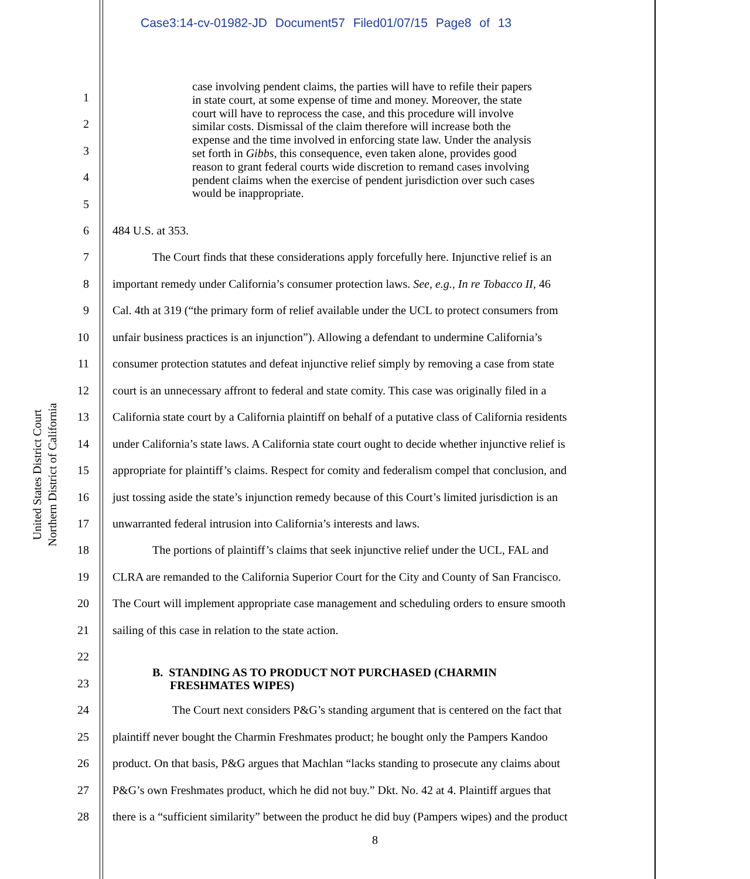Case3:14-cv-01982-JD Document57 Filed01/07/15 Page8 of 13
United States District Court
Northern District of California
case involving pendent claims, the parties will have to refile their papers in state court, at some expense of time and money. Moreover, the state court will have to reprocess the case, and this procedure will involve similar costs. Dismissal of the claim therefore will increase both the expense and the time involved in enforcing state law. Under the analysis set forth in Gibbs, this consequence, even taken alone, provides good reason to grant federal courts wide discretion to remand cases involving pendent claims when the exercise of pendent jurisdiction over such cases would be inappropriate.
1
2
3
4
5
6 484 U.S. at 353.
7 The Court finds that these considerations apply forcefully here. Injunctive relief is an
8 important remedy under California’s consumer protection laws. See, e.g., In re Tobacco II, 46
9 Cal. 4th at 319 (“the primary form of relief available under the UCL to protect consumers from
10 unfair business practices is an injunction”). Allowing a defendant to undermine California’s
11 consumer protection statutes and defeat injunctive relief simply by removing a case from state
12 court is an unnecessary affront to federal and state comity. This case was originally filed in a
13 California state court by a California plaintiff on behalf of a putative class of California residents
14 under California’s state laws. A California state court ought to decide whether injunctive relief is
15 appropriate for plaintiff’s claims. Respect for comity and federalism compel that conclusion, and
16 just tossing aside the state’s injunction remedy because of this Court’s limited jurisdiction is an
17 unwarranted federal intrusion into California’s interests and laws.
18 The portions of plaintiff’s claims that seek injunctive relief under the UCL, FAL and
19 CLRA are remanded to the California Superior Court for the City and County of San Francisco.
20 The Court will implement appropriate case management and scheduling orders to ensure smooth
21 sailing of this case in relation to the state action.
22
23 B. STANDING AS TO PRODUCT NOT PURCHASED (CHARMIN
FRESHMATES WIPES)
24 The Court next considers P&G’s standing argument that is centered on the fact that
25 plaintiff never bought the Charmin Freshmates product; he bought only the Pampers Kandoo
26 product. On that basis, P&G argues that Machlan “lacks standing to prosecute any claims about
27 P&G’s own Freshmates product, which he did not buy.” Dkt. No. 42 at 4. Plaintiff argues that
28 there is a “sufficient similarity” between the product he did buy (Pampers wipes) and the product
8